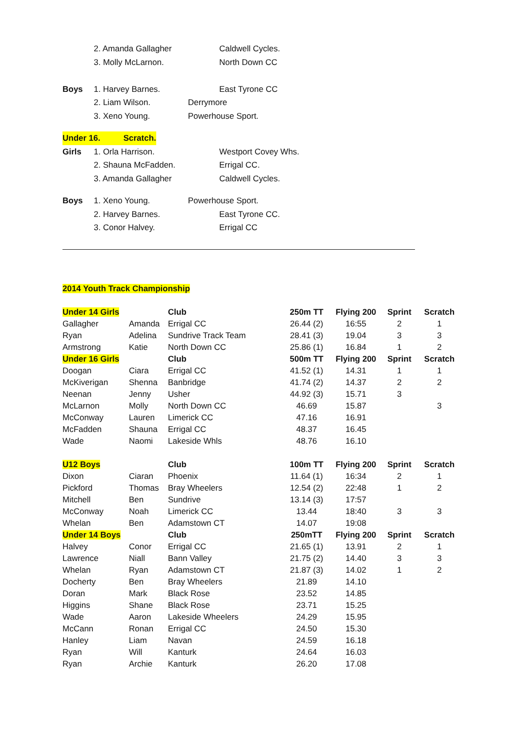2. Amanda Gallagher Caldwell Cycles.
3. Molly McLarnon. North Down CC
Boys 1. Harvey Barnes. East Tyrone CC
2. Liam Wilson. Derrymore
3. Xeno Young. Powerhouse Sport.
Under 16. Scratch.
Girls 1. Orla Harrison. Westport Covey Whs.
2. Shauna McFadden. Errigal CC.
3. Amanda Gallagher Caldwell Cycles.
Boys 1. Xeno Young. Powerhouse Sport.
2. Harvey Barnes. East Tyrone CC.
3. Conor Halvey. Errigal CC
2014 Youth Track Championship
| Under 14 Girls | | Club | 250m TT | Flying 200 | Sprint | Scratch |
| Gallagher | Amanda | Errigal CC | 26.44 (2) | 16:55 | 2 | 1 |
| Ryan | Adelina | Sundrive Track Team | 28.41 (3) | 19.04 | 3 | 3 |
| Armstrong | Katie | North Down CC | 25.86 (1) | 16.84 | 1 | 2 |
| Under 16 Girls | | Club | 500m TT | Flying 200 | Sprint | Scratch |
| Doogan | Ciara | Errigal CC | 41.52 (1) | 14.31 | 1 | 1 |
| McKiverigan | Shenna | Banbridge | 41.74 (2) | 14.37 | 2 | 2 |
| Neenan | Jenny | Usher | 44.92 (3) | 15.71 | 3 | |
| McLarnon | Molly | North Down CC | 46.69 | 15.87 | | 3 |
| McConway | Lauren | Limerick CC | 47.16 | 16.91 | | |
| McFadden | Shauna | Errigal CC | 48.37 | 16.45 | | |
| Wade | Naomi | Lakeside Whls | 48.76 | 16.10 | | |
| U12 Boys | | Club | 100m TT | Flying 200 | Sprint | Scratch |
| Dixon | Ciaran | Phoenix | 11.64 (1) | 16:34 | 2 | 1 |
| Pickford | Thomas | Bray Wheelers | 12.54 (2) | 22:48 | 1 | 2 |
| Mitchell | Ben | Sundrive | 13.14 (3) | 17:57 | | |
| McConway | Noah | Limerick CC | 13.44 | 18:40 | 3 | 3 |
| Whelan | Ben | Adamstown CT | 14.07 | 19:08 | | |
| Under 14 Boys | | Club | 250mTT | Flying 200 | Sprint | Scratch |
| Halvey | Conor | Errigal CC | 21.65 (1) | 13.91 | 2 | 1 |
| Lawrence | Niall | Bann Valley | 21.75 (2) | 14.40 | 3 | 3 |
| Whelan | Ryan | Adamstown CT | 21.87 (3) | 14.02 | 1 | 2 |
| Docherty | Ben | Bray Wheelers | 21.89 | 14.10 | | |
| Doran | Mark | Black Rose | 23.52 | 14.85 | | |
| Higgins | Shane | Black Rose | 23.71 | 15.25 | | |
| Wade | Aaron | Lakeside Wheelers | 24.29 | 15.95 | | |
| McCann | Ronan | Errigal CC | 24.50 | 15.30 | | |
| Hanley | Liam | Navan | 24.59 | 16.18 | | |
| Ryan | Will | Kanturk | 24.64 | 16.03 | | |
| Ryan | Archie | Kanturk | 26.20 | 17.08 | | |